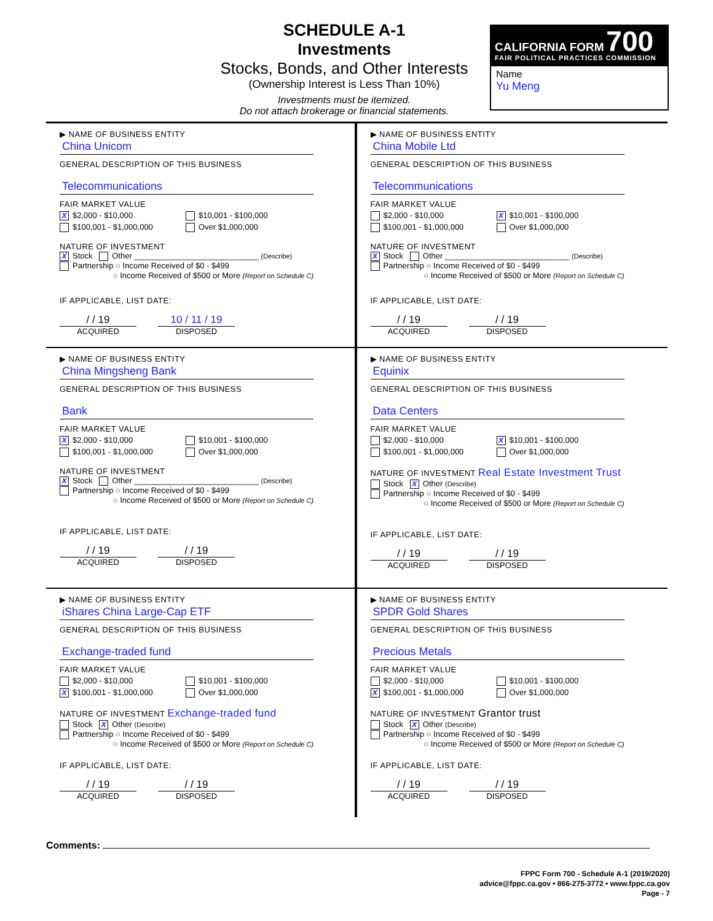SCHEDULE A-1
Investments
Stocks, Bonds, and Other Interests
(Ownership Interest is Less Than 10%)
Investments must be itemized.
Do not attach brokerage or financial statements.
CALIFORNIA FORM 700
FAIR POLITICAL PRACTICES COMMISSION
Name
Yu Meng
▶ NAME OF BUSINESS ENTITY
China Unicom
GENERAL DESCRIPTION OF THIS BUSINESS
Telecommunications
FAIR MARKET VALUE
X $2,000 - $10,000 $10,001 - $100,000
$100,001 - $1,000,000 Over $1,000,000
NATURE OF INVESTMENT
X Stock Other ____________________________ (Describe)
Partnership ○ Income Received of $0 - $499
○ Income Received of $500 or More (Report on Schedule C)
IF APPLICABLE, LIST DATE:
/ / 19 10 / 11 / 19
ACQUIRED DISPOSED
▶ NAME OF BUSINESS ENTITY
China Mobile Ltd
GENERAL DESCRIPTION OF THIS BUSINESS
Telecommunications
FAIR MARKET VALUE
$2,000 - $10,000 X $10,001 - $100,000
$100,001 - $1,000,000 Over $1,000,000
NATURE OF INVESTMENT
X Stock Other ____________________________ (Describe)
Partnership ○ Income Received of $0 - $499
○ Income Received of $500 or More (Report on Schedule C)
IF APPLICABLE, LIST DATE:
/ / 19 / / 19
ACQUIRED DISPOSED
▶ NAME OF BUSINESS ENTITY
China Mingsheng Bank
GENERAL DESCRIPTION OF THIS BUSINESS
Bank
FAIR MARKET VALUE
X $2,000 - $10,000 $10,001 - $100,000
$100,001 - $1,000,000 Over $1,000,000
NATURE OF INVESTMENT
X Stock Other ____________________________ (Describe)
Partnership ○ Income Received of $0 - $499
○ Income Received of $500 or More (Report on Schedule C)
IF APPLICABLE, LIST DATE:
/ / 19 / / 19
ACQUIRED DISPOSED
▶ NAME OF BUSINESS ENTITY
Equinix
GENERAL DESCRIPTION OF THIS BUSINESS
Data Centers
FAIR MARKET VALUE
$2,000 - $10,000 X $10,001 - $100,000
$100,001 - $1,000,000 Over $1,000,000
NATURE OF INVESTMENT Real Estate Investment Trust
Stock X Other (Describe)
Partnership ○ Income Received of $0 - $499
○ Income Received of $500 or More (Report on Schedule C)
IF APPLICABLE, LIST DATE:
/ / 19 / / 19
ACQUIRED DISPOSED
▶ NAME OF BUSINESS ENTITY
iShares China Large-Cap ETF
GENERAL DESCRIPTION OF THIS BUSINESS
Exchange-traded fund
FAIR MARKET VALUE
$2,000 - $10,000 $10,001 - $100,000
X $100,001 - $1,000,000 Over $1,000,000
NATURE OF INVESTMENT Exchange-traded fund
Stock X Other (Describe)
Partnership ○ Income Received of $0 - $499
○ Income Received of $500 or More (Report on Schedule C)
IF APPLICABLE, LIST DATE:
/ / 19 / / 19
ACQUIRED DISPOSED
▶ NAME OF BUSINESS ENTITY
SPDR Gold Shares
GENERAL DESCRIPTION OF THIS BUSINESS
Precious Metals
FAIR MARKET VALUE
$2,000 - $10,000 $10,001 - $100,000
X $100,001 - $1,000,000 Over $1,000,000
NATURE OF INVESTMENT Grantor trust
Stock X Other (Describe)
Partnership ○ Income Received of $0 - $499
○ Income Received of $500 or More (Report on Schedule C)
IF APPLICABLE, LIST DATE:
/ / 19 / / 19
ACQUIRED DISPOSED
Comments:
FPPC Form 700 - Schedule A-1 (2019/2020)
advice@fppc.ca.gov • 866-275-3772 • www.fppc.ca.gov
Page - 7